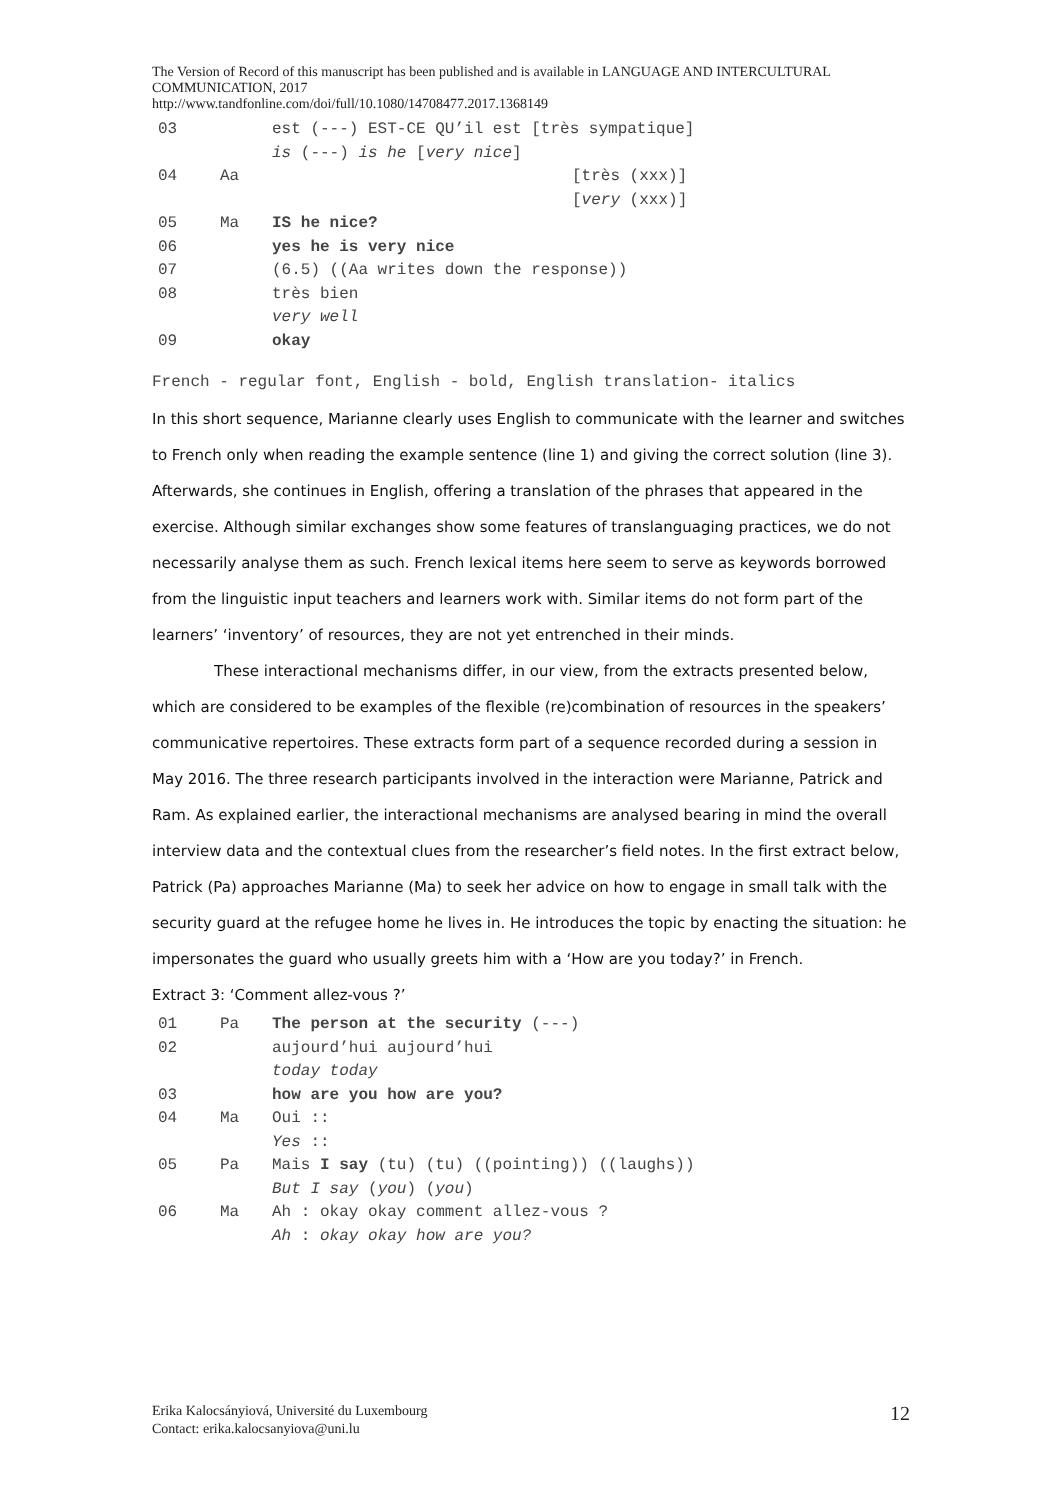The Version of Record of this manuscript has been published and is available in LANGUAGE AND INTERCULTURAL COMMUNICATION, 2017
http://www.tandfonline.com/doi/full/10.1080/14708477.2017.1368149
| 03 | | est (---) EST-CE QU’il est [très sympatique] |
| | | is (---) is he [ very nice ] |
| 04 | Aa | [très (xxx)] |
| | | [ very (xxx)] |
| 05 | Ma | IS he nice? |
| 06 | | yes he is very nice |
| 07 | | (6.5) ((Aa writes down the response)) |
| 08 | | très bien |
| | | very well |
| 09 | | okay |
French - regular font, English - bold, English translation- italics
In this short sequence, Marianne clearly uses English to communicate with the learner and switches to French only when reading the example sentence (line 1) and giving the correct solution (line 3). Afterwards, she continues in English, offering a translation of the phrases that appeared in the exercise. Although similar exchanges show some features of translanguaging practices, we do not necessarily analyse them as such. French lexical items here seem to serve as keywords borrowed from the linguistic input teachers and learners work with. Similar items do not form part of the learners’ ‘inventory’ of resources, they are not yet entrenched in their minds.
These interactional mechanisms differ, in our view, from the extracts presented below, which are considered to be examples of the flexible (re)combination of resources in the speakers’ communicative repertoires. These extracts form part of a sequence recorded during a session in May 2016. The three research participants involved in the interaction were Marianne, Patrick and Ram. As explained earlier, the interactional mechanisms are analysed bearing in mind the overall interview data and the contextual clues from the researcher’s field notes. In the first extract below, Patrick (Pa) approaches Marianne (Ma) to seek her advice on how to engage in small talk with the security guard at the refugee home he lives in. He introduces the topic by enacting the situation: he impersonates the guard who usually greets him with a ‘How are you today?’ in French.
Extract 3: ‘Comment allez-vous ?’
| 01 | Pa | The person at the security (---) |
| 02 | | aujourd’hui aujourd’hui |
| | | today today |
| 03 | | how are you how are you? |
| 04 | Ma | Oui :: |
| | | Yes :: |
| 05 | Pa | Mais I say (tu) (tu) ((pointing)) ((laughs)) |
| | | But I say ( you ) ( you ) |
| 06 | Ma | Ah : okay okay comment allez-vous ? |
| | | Ah : okay okay how are you? |
Erika Kalocsányiová, Université du Luxembourg
Contact: erika.kalocsanyiova@uni.lu
12